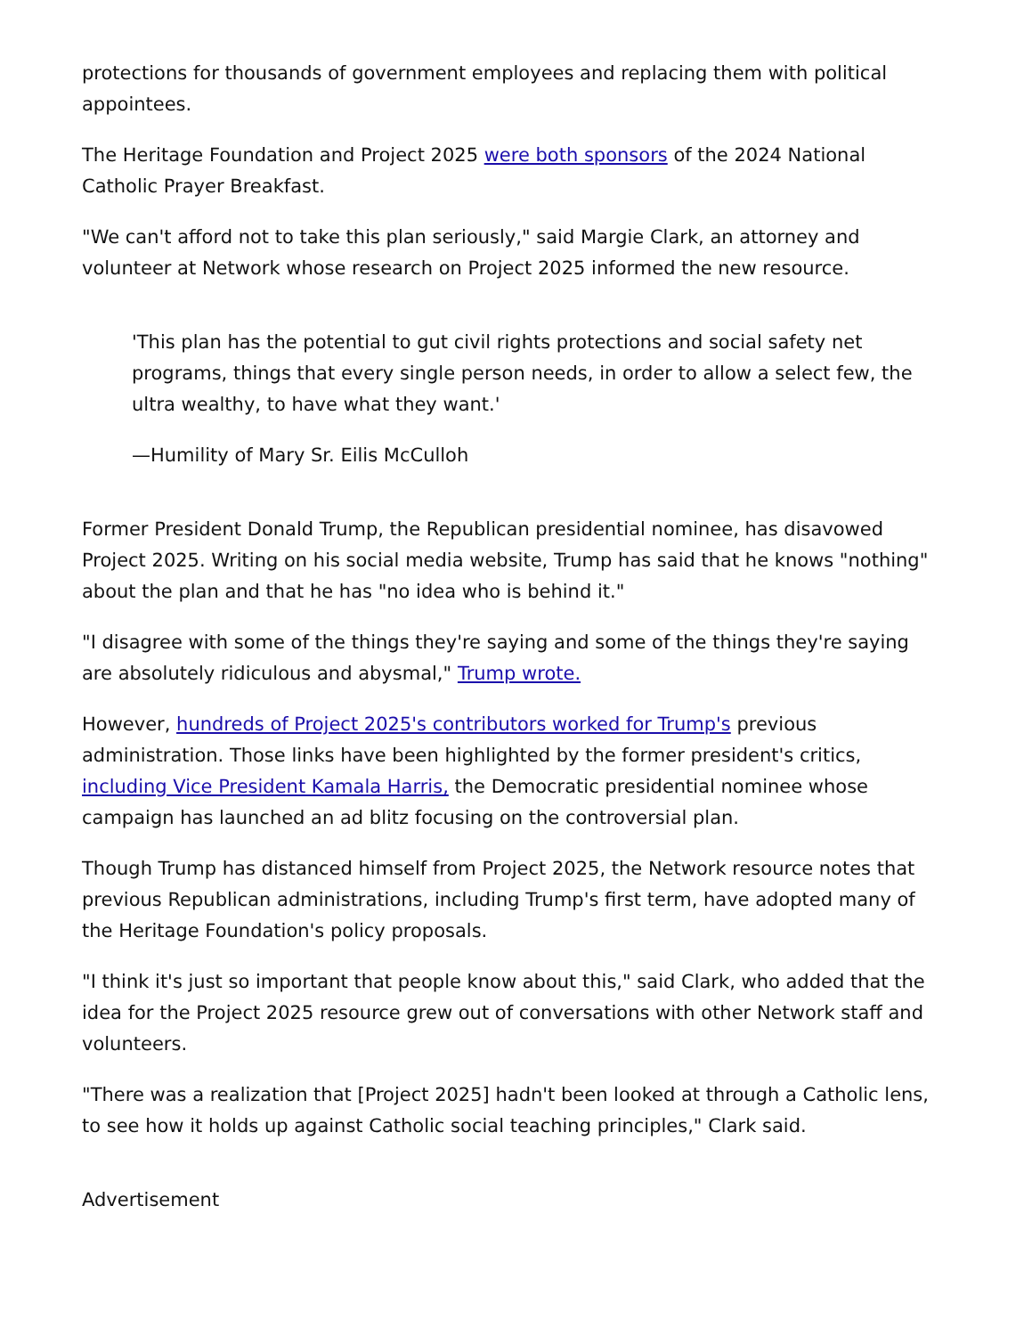protections for thousands of government employees and replacing them with political appointees.
The Heritage Foundation and Project 2025 were both sponsors of the 2024 National Catholic Prayer Breakfast.
"We can't afford not to take this plan seriously," said Margie Clark, an attorney and volunteer at Network whose research on Project 2025 informed the new resource.
'This plan has the potential to gut civil rights protections and social safety net programs, things that every single person needs, in order to allow a select few, the ultra wealthy, to have what they want.'
—Humility of Mary Sr. Eilis McCulloh
Former President Donald Trump, the Republican presidential nominee, has disavowed Project 2025. Writing on his social media website, Trump has said that he knows "nothing" about the plan and that he has "no idea who is behind it."
"I disagree with some of the things they're saying and some of the things they're saying are absolutely ridiculous and abysmal," Trump wrote.
However, hundreds of Project 2025's contributors worked for Trump's previous administration. Those links have been highlighted by the former president's critics, including Vice President Kamala Harris, the Democratic presidential nominee whose campaign has launched an ad blitz focusing on the controversial plan.
Though Trump has distanced himself from Project 2025, the Network resource notes that previous Republican administrations, including Trump's first term, have adopted many of the Heritage Foundation's policy proposals.
"I think it's just so important that people know about this," said Clark, who added that the idea for the Project 2025 resource grew out of conversations with other Network staff and volunteers.
"There was a realization that [Project 2025] hadn't been looked at through a Catholic lens, to see how it holds up against Catholic social teaching principles," Clark said.
Advertisement